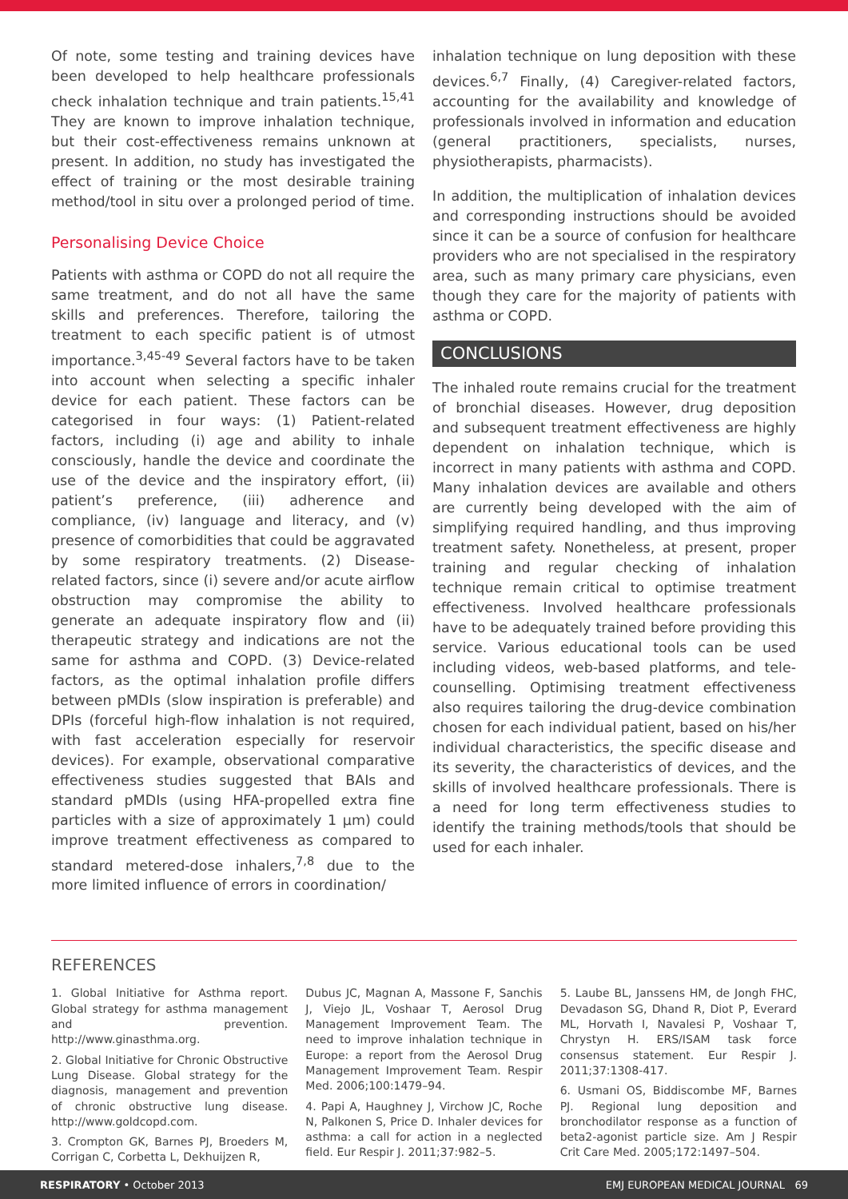Of note, some testing and training devices have been developed to help healthcare professionals check inhalation technique and train patients.<sup>15,41</sup> They are known to improve inhalation technique, but their cost-effectiveness remains unknown at present. In addition, no study has investigated the effect of training or the most desirable training method/tool in situ over a prolonged period of time.
Personalising Device Choice
Patients with asthma or COPD do not all require the same treatment, and do not all have the same skills and preferences. Therefore, tailoring the treatment to each specific patient is of utmost importance.<sup>3,45-49</sup> Several factors have to be taken into account when selecting a specific inhaler device for each patient. These factors can be categorised in four ways: (1) Patient-related factors, including (i) age and ability to inhale consciously, handle the device and coordinate the use of the device and the inspiratory effort, (ii) patient’s preference, (iii) adherence and compliance, (iv) language and literacy, and (v) presence of comorbidities that could be aggravated by some respiratory treatments. (2) Disease-related factors, since (i) severe and/or acute airflow obstruction may compromise the ability to generate an adequate inspiratory flow and (ii) therapeutic strategy and indications are not the same for asthma and COPD. (3) Device-related factors, as the optimal inhalation profile differs between pMDIs (slow inspiration is preferable) and DPIs (forceful high-flow inhalation is not required, with fast acceleration especially for reservoir devices). For example, observational comparative effectiveness studies suggested that BAIs and standard pMDIs (using HFA-propelled extra fine particles with a size of approximately 1 µm) could improve treatment effectiveness as compared to standard metered-dose inhalers,<sup>7,8</sup> due to the more limited influence of errors in coordination/
inhalation technique on lung deposition with these devices.<sup>6,7</sup> Finally, (4) Caregiver-related factors, accounting for the availability and knowledge of professionals involved in information and education (general practitioners, specialists, nurses, physiotherapists, pharmacists).
In addition, the multiplication of inhalation devices and corresponding instructions should be avoided since it can be a source of confusion for healthcare providers who are not specialised in the respiratory area, such as many primary care physicians, even though they care for the majority of patients with asthma or COPD.
CONCLUSIONS
The inhaled route remains crucial for the treatment of bronchial diseases. However, drug deposition and subsequent treatment effectiveness are highly dependent on inhalation technique, which is incorrect in many patients with asthma and COPD. Many inhalation devices are available and others are currently being developed with the aim of simplifying required handling, and thus improving treatment safety. Nonetheless, at present, proper training and regular checking of inhalation technique remain critical to optimise treatment effectiveness. Involved healthcare professionals have to be adequately trained before providing this service. Various educational tools can be used including videos, web-based platforms, and tele-counselling. Optimising treatment effectiveness also requires tailoring the drug-device combination chosen for each individual patient, based on his/her individual characteristics, the specific disease and its severity, the characteristics of devices, and the skills of involved healthcare professionals. There is a need for long term effectiveness studies to identify the training methods/tools that should be used for each inhaler.
REFERENCES
1. Global Initiative for Asthma report. Global strategy for asthma management and prevention. http://www.ginasthma.org.
2. Global Initiative for Chronic Obstructive Lung Disease. Global strategy for the diagnosis, management and prevention of chronic obstructive lung disease. http://www.goldcopd.com.
3. Crompton GK, Barnes PJ, Broeders M, Corrigan C, Corbetta L, Dekhuijzen R,
Dubus JC, Magnan A, Massone F, Sanchis J, Viejo JL, Voshaar T, Aerosol Drug Management Improvement Team. The need to improve inhalation technique in Europe: a report from the Aerosol Drug Management Improvement Team. Respir Med. 2006;100:1479–94.
4. Papi A, Haughney J, Virchow JC, Roche N, Palkonen S, Price D. Inhaler devices for asthma: a call for action in a neglected field. Eur Respir J. 2011;37:982–5.
5. Laube BL, Janssens HM, de Jongh FHC, Devadason SG, Dhand R, Diot P, Everard ML, Horvath I, Navalesi P, Voshaar T, Chrystyn H. ERS/ISAM task force consensus statement. Eur Respir J. 2011;37:1308-417.
6. Usmani OS, Biddiscombe MF, Barnes PJ. Regional lung deposition and bronchodilator response as a function of beta2-agonist particle size. Am J Respir Crit Care Med. 2005;172:1497–504.
RESPIRATORY • October 2013 EMJ EUROPEAN MEDICAL JOURNAL 69